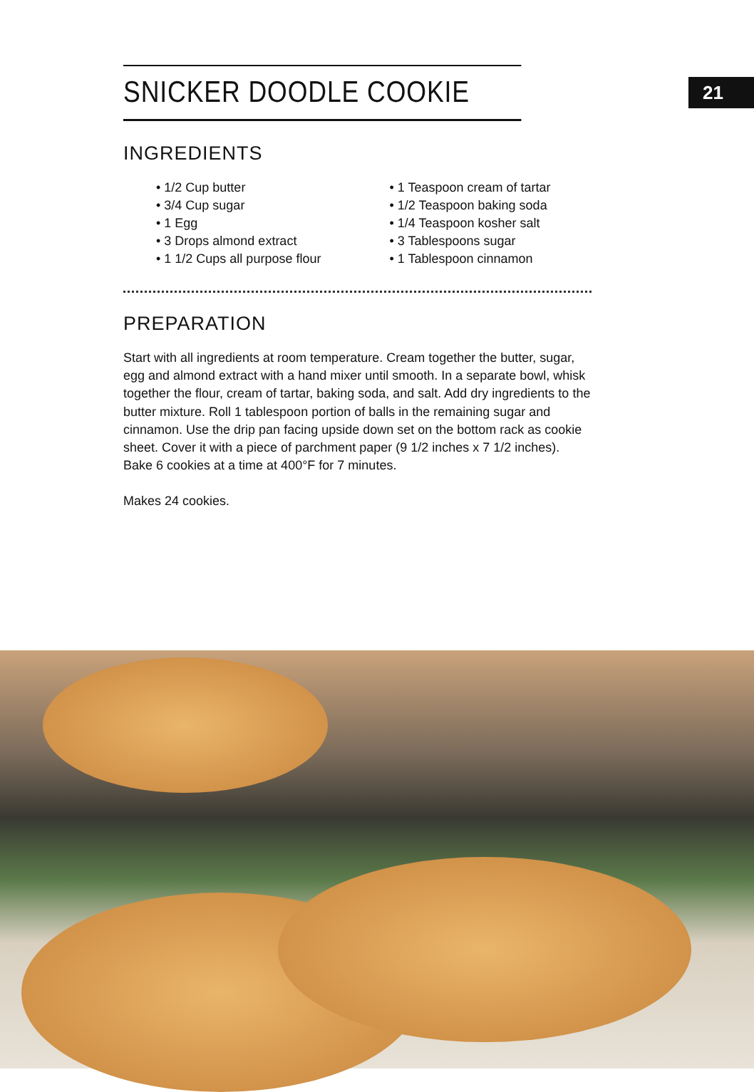21
SNICKER DOODLE COOKIE
INGREDIENTS
• 1/2 Cup butter
• 3/4 Cup sugar
• 1 Egg
• 3 Drops almond extract
• 1 1/2 Cups all purpose flour
• 1 Teaspoon cream of tartar
• 1/2 Teaspoon baking soda
• 1/4 Teaspoon kosher salt
• 3 Tablespoons sugar
• 1 Tablespoon cinnamon
PREPARATION
Start with all ingredients at room temperature. Cream together the butter, sugar, egg and almond extract with a hand mixer until smooth. In a separate bowl, whisk together the flour, cream of tartar, baking soda, and salt. Add dry ingredients to the butter mixture. Roll 1 tablespoon portion of balls in the remaining sugar and cinnamon. Use the drip pan facing upside down set on the bottom rack as cookie sheet. Cover it with a piece of parchment paper (9 1/2 inches x 7 1/2 inches). Bake 6 cookies at a time at 400°F for 7 minutes.
Makes 24 cookies.